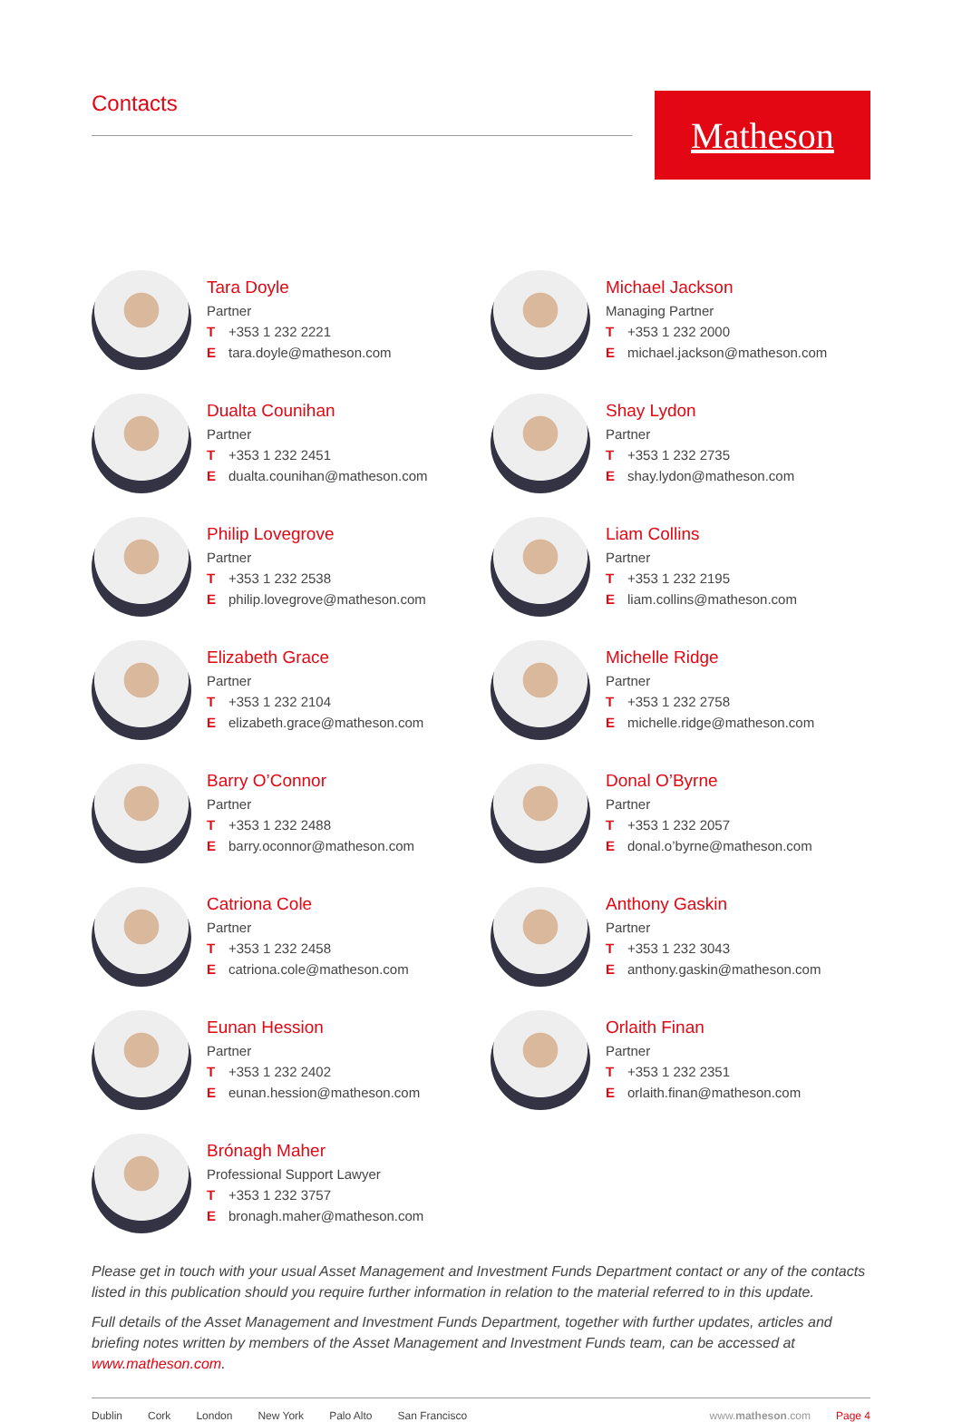Contacts
Matheson
Tara Doyle
Partner
T +353 1 232 2221
Etara.doyle@matheson.com
Michael Jackson
Managing Partner
T +353 1 232 2000
Emichael.jackson@matheson.com
Dualta Counihan
Partner
T +353 1 232 2451
Edualta.counihan@matheson.com
Shay Lydon
Partner
T +353 1 232 2735
Eshay.lydon@matheson.com
Philip Lovegrove
Partner
T +353 1 232 2538
Ephilip.lovegrove@matheson.com
Liam Collins
Partner
T +353 1 232 2195
Eliam.collins@matheson.com
Elizabeth Grace
Partner
T +353 1 232 2104
Eelizabeth.grace@matheson.com
Michelle Ridge
Partner
T +353 1 232 2758
Emichelle.ridge@matheson.com
Barry O’Connor
Partner
T +353 1 232 2488
Ebarry.oconnor@matheson.com
Donal O’Byrne
Partner
T +353 1 232 2057
Edonal.o’byrne@matheson.com
Catriona Cole
Partner
T +353 1 232 2458
Ecatriona.cole@matheson.com
Anthony Gaskin
Partner
T +353 1 232 3043
Eanthony.gaskin@matheson.com
Eunan Hession
Partner
T +353 1 232 2402
Eeunan.hession@matheson.com
Orlaith Finan
Partner
T +353 1 232 2351
Eorlaith.finan@matheson.com
Brónagh Maher
Professional Support Lawyer
T +353 1 232 3757
Ebronagh.maher@matheson.com
Please get in touch with your usual Asset Management and Investment Funds Department contact or any of the contacts listed in this publication should you require further information in relation to the material referred to in this update.
Full details of the Asset Management and Investment Funds Department, together with further updates, articles and briefing notes written by members of the Asset Management and Investment Funds team, can be accessed at www.matheson.com.
Dublin Cork London New York Palo Alto San Francisco www.matheson.com Page 4